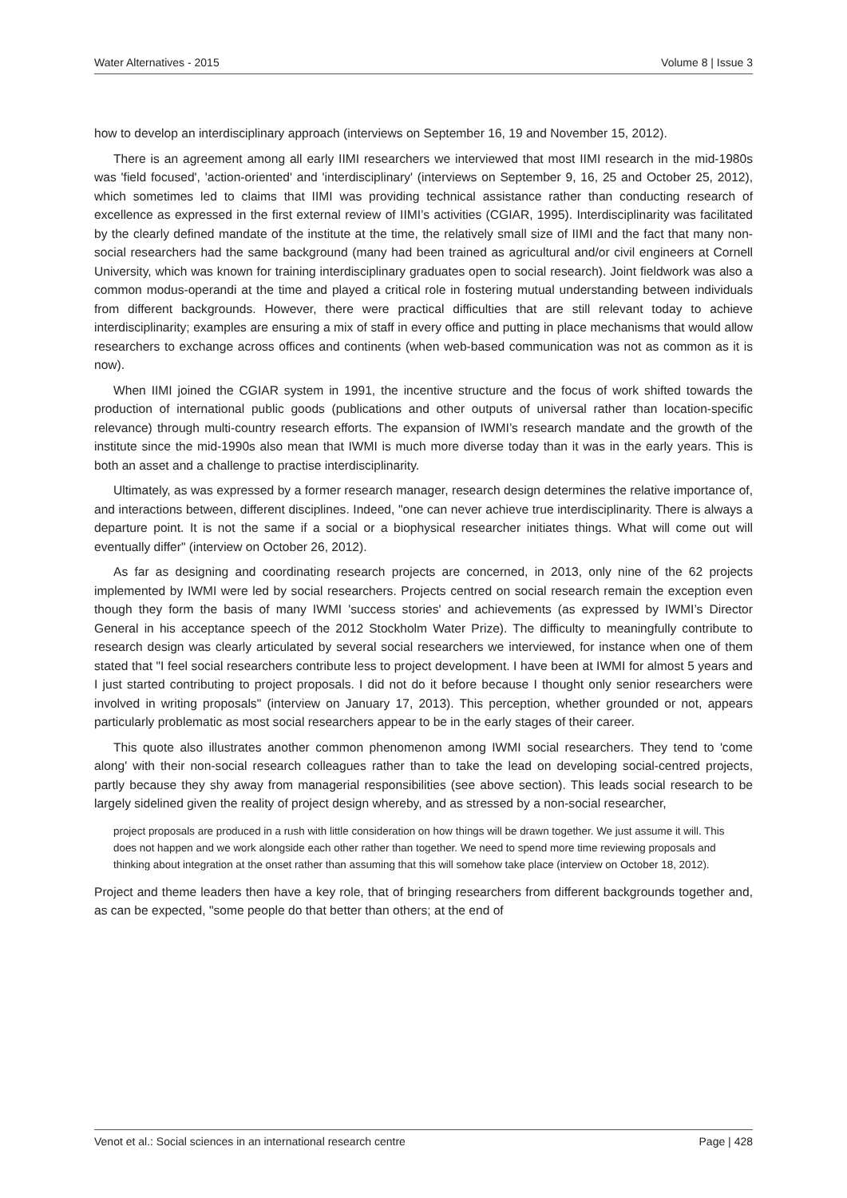Water Alternatives - 2015 Volume 8 | Issue 3
how to develop an interdisciplinary approach (interviews on September 16, 19 and November 15, 2012).
There is an agreement among all early IIMI researchers we interviewed that most IIMI research in the mid-1980s was 'field focused', 'action-oriented' and 'interdisciplinary' (interviews on September 9, 16, 25 and October 25, 2012), which sometimes led to claims that IIMI was providing technical assistance rather than conducting research of excellence as expressed in the first external review of IIMI’s activities (CGIAR, 1995). Interdisciplinarity was facilitated by the clearly defined mandate of the institute at the time, the relatively small size of IIMI and the fact that many non-social researchers had the same background (many had been trained as agricultural and/or civil engineers at Cornell University, which was known for training interdisciplinary graduates open to social research). Joint fieldwork was also a common modus-operandi at the time and played a critical role in fostering mutual understanding between individuals from different backgrounds. However, there were practical difficulties that are still relevant today to achieve interdisciplinarity; examples are ensuring a mix of staff in every office and putting in place mechanisms that would allow researchers to exchange across offices and continents (when web-based communication was not as common as it is now).
When IIMI joined the CGIAR system in 1991, the incentive structure and the focus of work shifted towards the production of international public goods (publications and other outputs of universal rather than location-specific relevance) through multi-country research efforts. The expansion of IWMI’s research mandate and the growth of the institute since the mid-1990s also mean that IWMI is much more diverse today than it was in the early years. This is both an asset and a challenge to practise interdisciplinarity.
Ultimately, as was expressed by a former research manager, research design determines the relative importance of, and interactions between, different disciplines. Indeed, "one can never achieve true interdisciplinarity. There is always a departure point. It is not the same if a social or a biophysical researcher initiates things. What will come out will eventually differ" (interview on October 26, 2012).
As far as designing and coordinating research projects are concerned, in 2013, only nine of the 62 projects implemented by IWMI were led by social researchers. Projects centred on social research remain the exception even though they form the basis of many IWMI 'success stories' and achievements (as expressed by IWMI’s Director General in his acceptance speech of the 2012 Stockholm Water Prize). The difficulty to meaningfully contribute to research design was clearly articulated by several social researchers we interviewed, for instance when one of them stated that "I feel social researchers contribute less to project development. I have been at IWMI for almost 5 years and I just started contributing to project proposals. I did not do it before because I thought only senior researchers were involved in writing proposals" (interview on January 17, 2013). This perception, whether grounded or not, appears particularly problematic as most social researchers appear to be in the early stages of their career.
This quote also illustrates another common phenomenon among IWMI social researchers. They tend to 'come along' with their non-social research colleagues rather than to take the lead on developing social-centred projects, partly because they shy away from managerial responsibilities (see above section). This leads social research to be largely sidelined given the reality of project design whereby, and as stressed by a non-social researcher,
project proposals are produced in a rush with little consideration on how things will be drawn together. We just assume it will. This does not happen and we work alongside each other rather than together. We need to spend more time reviewing proposals and thinking about integration at the onset rather than assuming that this will somehow take place (interview on October 18, 2012).
Project and theme leaders then have a key role, that of bringing researchers from different backgrounds together and, as can be expected, "some people do that better than others; at the end of
Venot et al.: Social sciences in an international research centre Page | 428